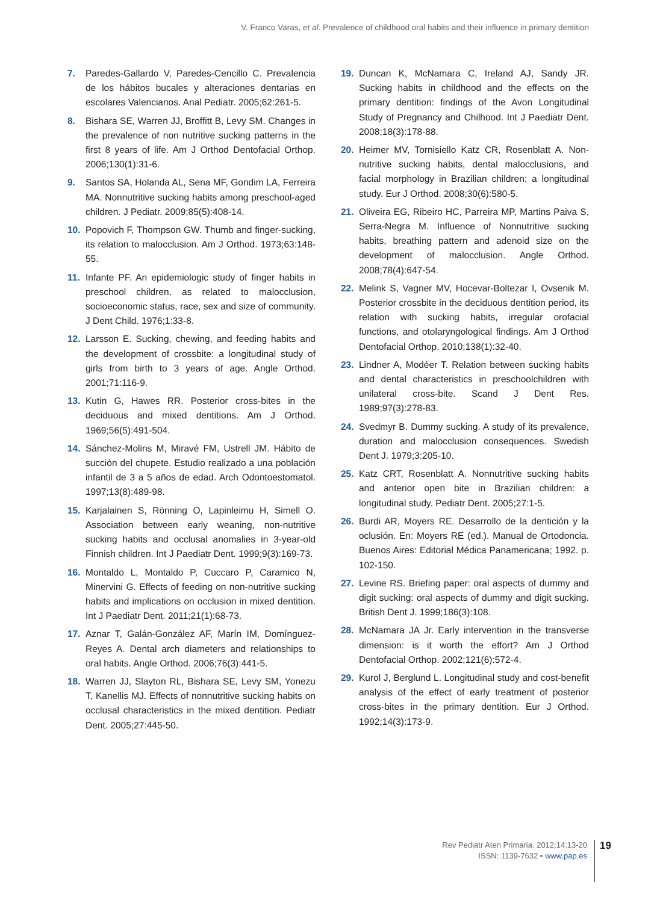V. Franco Varas, et al. Prevalence of childhood oral habits and their influence in primary dentition
7. Paredes-Gallardo V, Paredes-Cencillo C. Prevalencia de los hábitos bucales y alteraciones dentarias en escolares Valencianos. Anal Pediatr. 2005;62:261-5.
8. Bishara SE, Warren JJ, Broffitt B, Levy SM. Changes in the prevalence of non nutritive sucking patterns in the first 8 years of life. Am J Orthod Dentofacial Orthop. 2006;130(1):31-6.
9. Santos SA, Holanda AL, Sena MF, Gondim LA, Ferreira MA. Nonnutritive sucking habits among preschool-aged children. J Pediatr. 2009;85(5):408-14.
10. Popovich F, Thompson GW. Thumb and finger-sucking, its relation to malocclusion. Am J Orthod. 1973;63:148-55.
11. Infante PF. An epidemiologic study of finger habits in preschool children, as related to malocclusion, socioeconomic status, race, sex and size of community. J Dent Child. 1976;1:33-8.
12. Larsson E. Sucking, chewing, and feeding habits and the development of crossbite: a longitudinal study of girls from birth to 3 years of age. Angle Orthod. 2001;71:116-9.
13. Kutin G, Hawes RR. Posterior cross-bites in the deciduous and mixed dentitions. Am J Orthod. 1969;56(5):491-504.
14. Sánchez-Molins M, Miravé FM, Ustrell JM. Hábito de succión del chupete. Estudio realizado a una población infantil de 3 a 5 años de edad. Arch Odontoestomatol. 1997;13(8):489-98.
15. Karjalainen S, Rönning O, Lapinleimu H, Simell O. Association between early weaning, non-nutritive sucking habits and occlusal anomalies in 3-year-old Finnish children. Int J Paediatr Dent. 1999;9(3):169-73.
16. Montaldo L, Montaldo P, Cuccaro P, Caramico N, Minervini G. Effects of feeding on non-nutritive sucking habits and implications on occlusion in mixed dentition. Int J Paediatr Dent. 2011;21(1):68-73.
17. Aznar T, Galán-González AF, Marín IM, Domínguez-Reyes A. Dental arch diameters and relationships to oral habits. Angle Orthod. 2006;76(3):441-5.
18. Warren JJ, Slayton RL, Bishara SE, Levy SM, Yonezu T, Kanellis MJ. Effects of nonnutritive sucking habits on occlusal characteristics in the mixed dentition. Pediatr Dent. 2005;27:445-50.
19. Duncan K, McNamara C, Ireland AJ, Sandy JR. Sucking habits in childhood and the effects on the primary dentition: findings of the Avon Longitudinal Study of Pregnancy and Chilhood. Int J Paediatr Dent. 2008;18(3):178-88.
20. Heimer MV, Tornisiello Katz CR, Rosenblatt A. Non-nutritive sucking habits, dental malocclusions, and facial morphology in Brazilian children: a longitudinal study. Eur J Orthod. 2008;30(6):580-5.
21. Oliveira EG, Ribeiro HC, Parreira MP, Martins Paiva S, Serra-Negra M. Influence of Nonnutritive sucking habits, breathing pattern and adenoid size on the development of malocclusion. Angle Orthod. 2008;78(4):647-54.
22. Melink S, Vagner MV, Hocevar-Boltezar I, Ovsenik M. Posterior crossbite in the deciduous dentition period, its relation with sucking habits, irregular orofacial functions, and otolaryngological findings. Am J Orthod Dentofacial Orthop. 2010;138(1):32-40.
23. Lindner A, Modéer T. Relation between sucking habits and dental characteristics in preschoolchildren with unilateral cross-bite. Scand J Dent Res. 1989;97(3):278-83.
24. Svedmyr B. Dummy sucking. A study of its prevalence, duration and malocclusion consequences. Swedish Dent J. 1979;3:205-10.
25. Katz CRT, Rosenblatt A. Nonnutritive sucking habits and anterior open bite in Brazilian children: a longitudinal study. Pediatr Dent. 2005;27:1-5.
26. Burdi AR, Moyers RE. Desarrollo de la dentición y la oclusión. En: Moyers RE (ed.). Manual de Ortodoncia. Buenos Aires: Editorial Médica Panamericana; 1992. p. 102-150.
27. Levine RS. Briefing paper: oral aspects of dummy and digit sucking: oral aspects of dummy and digit sucking. British Dent J. 1999;186(3):108.
28. McNamara JA Jr. Early intervention in the transverse dimension: is it worth the effort? Am J Orthod Dentofacial Orthop. 2002;121(6):572-4.
29. Kurol J, Berglund L. Longitudinal study and cost-benefit analysis of the effect of early treatment of posterior cross-bites in the primary dentition. Eur J Orthod. 1992;14(3):173-9.
Rev Pediatr Aten Primaria. 2012;14:13-20
ISSN: 1139-7632 • www.pap.es
19